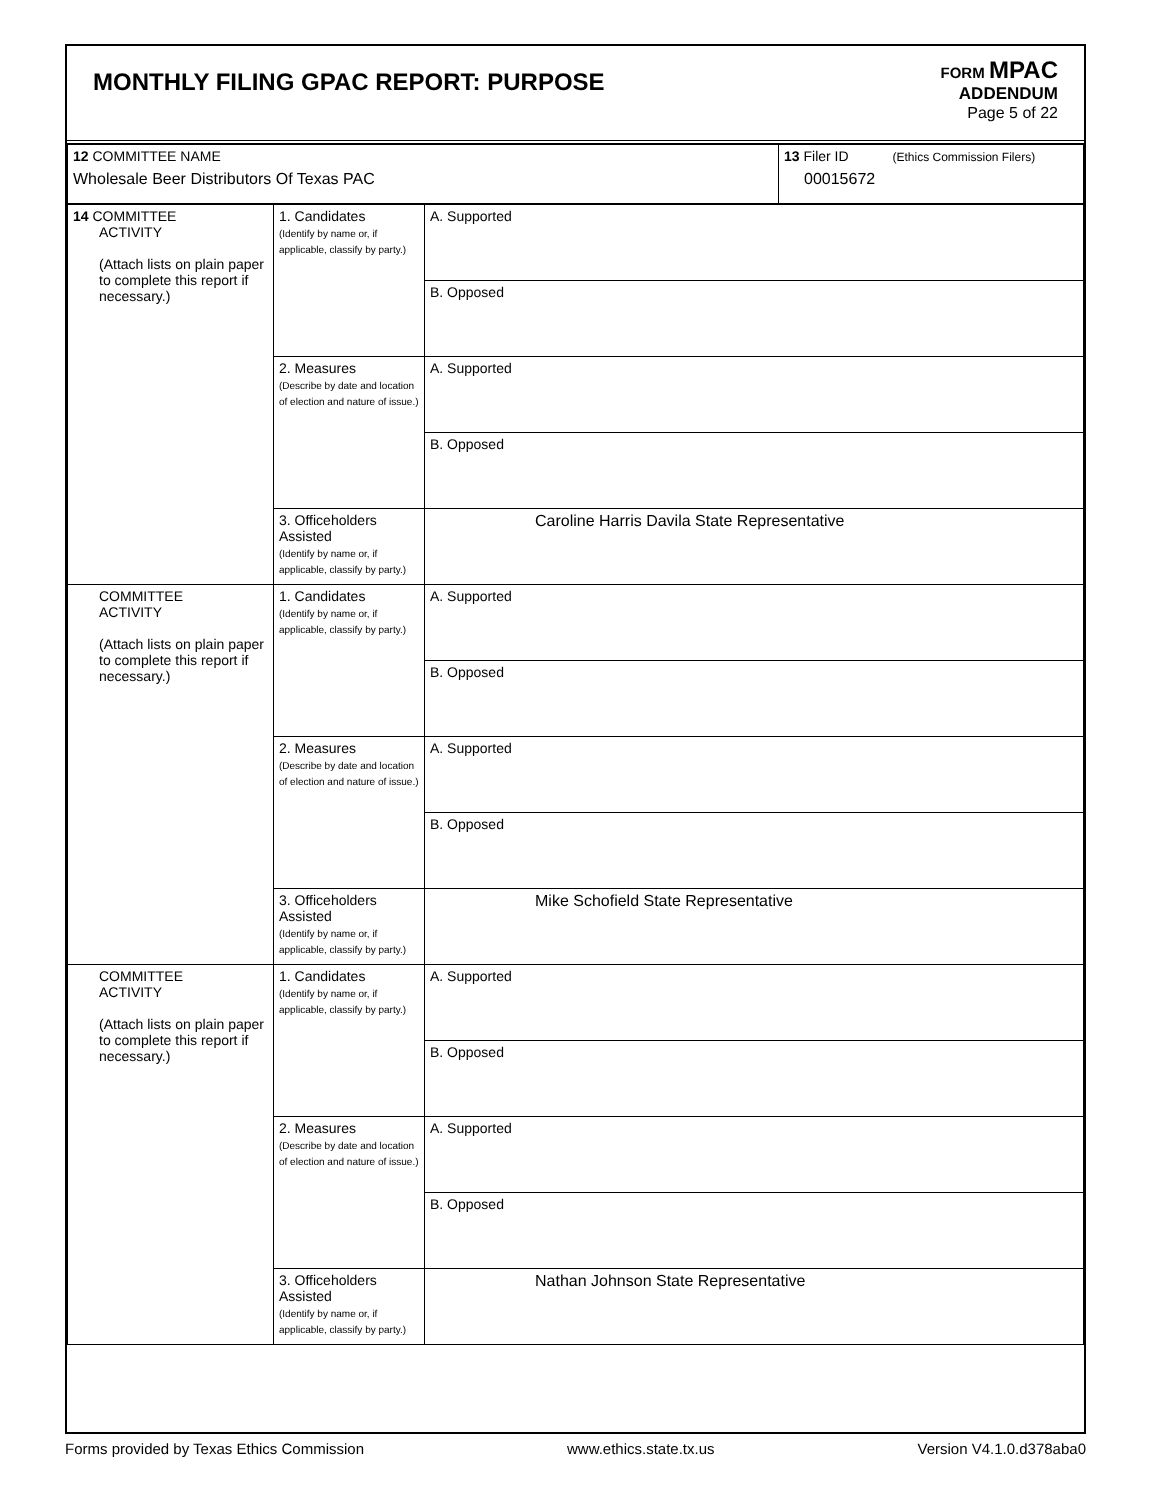MONTHLY FILING GPAC REPORT: PURPOSE
FORM MPAC
ADDENDUM
Page 5 of 22
| 12 COMMITTEE NAME Wholesale Beer Distributors Of Texas PAC | 13 Filer ID (Ethics Commission Filers) 00015672 |
| 14 COMMITTEE ACTIVITY (Attach lists on plain paper to complete this report if necessary.) | 1. Candidates (Identify by name or, if applicable, classify by party.) | A. Supported |
| | | B. Opposed |
| | 2. Measures (Describe by date and location of election and nature of issue.) | A. Supported |
| | | B. Opposed |
| | 3. Officeholders Assisted (Identify by name or, if applicable, classify by party.) | Caroline Harris Davila State Representative |
| COMMITTEE ACTIVITY (Attach lists on plain paper to complete this report if necessary.) | 1. Candidates (Identify by name or, if applicable, classify by party.) | A. Supported |
| | | B. Opposed |
| | 2. Measures (Describe by date and location of election and nature of issue.) | A. Supported |
| | | B. Opposed |
| | 3. Officeholders Assisted (Identify by name or, if applicable, classify by party.) | Mike Schofield State Representative |
| COMMITTEE ACTIVITY (Attach lists on plain paper to complete this report if necessary.) | 1. Candidates (Identify by name or, if applicable, classify by party.) | A. Supported |
| | | B. Opposed |
| | 2. Measures (Describe by date and location of election and nature of issue.) | A. Supported |
| | | B. Opposed |
| | 3. Officeholders Assisted (Identify by name or, if applicable, classify by party.) | Nathan Johnson State Representative |
Forms provided by Texas Ethics Commission www.ethics.state.tx.us Version V4.1.0.d378aba0